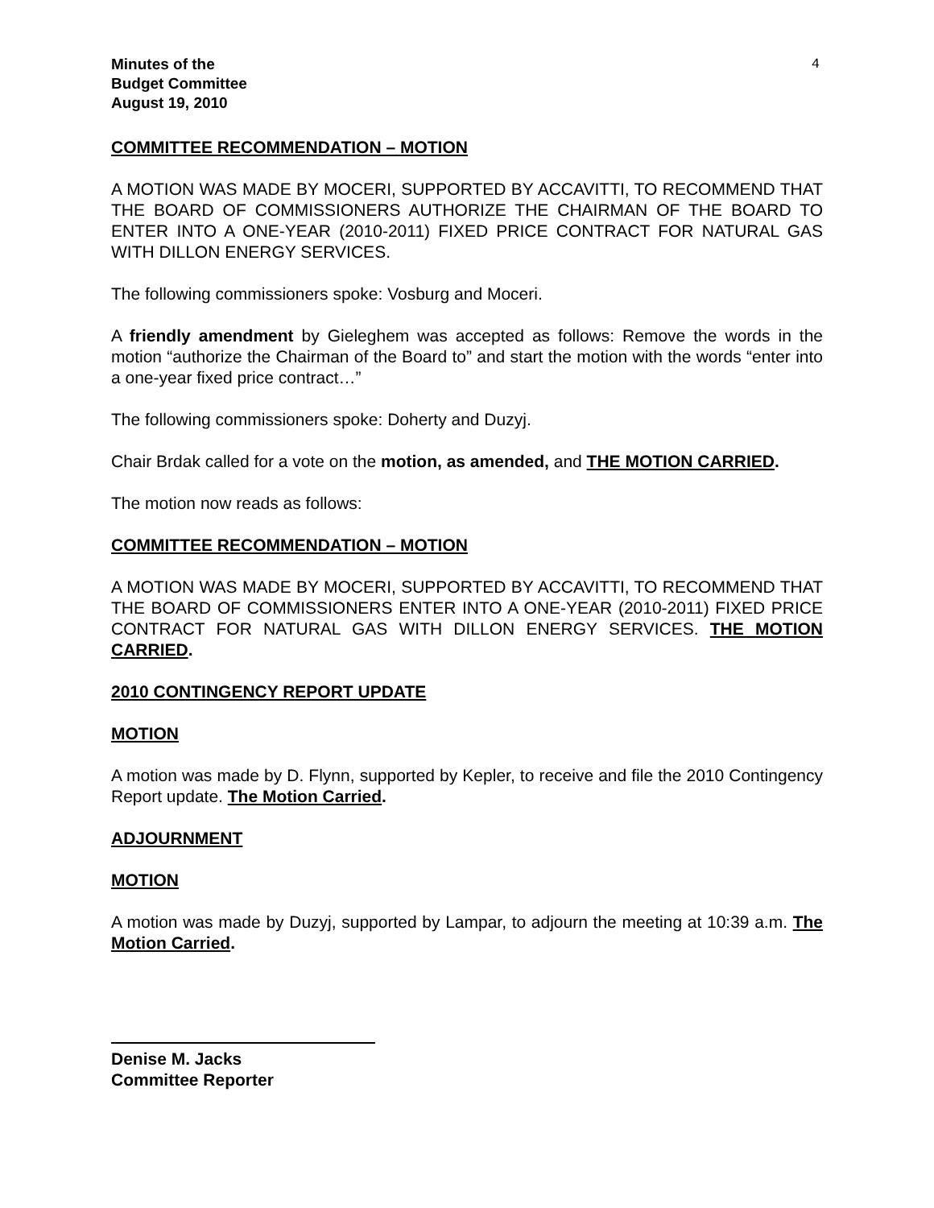Minutes of the
Budget Committee
August 19, 2010
4
COMMITTEE RECOMMENDATION – MOTION
A MOTION WAS MADE BY MOCERI, SUPPORTED BY ACCAVITTI, TO RECOMMEND THAT THE BOARD OF COMMISSIONERS AUTHORIZE THE CHAIRMAN OF THE BOARD TO ENTER INTO A ONE-YEAR (2010-2011) FIXED PRICE CONTRACT FOR NATURAL GAS WITH DILLON ENERGY SERVICES.
The following commissioners spoke: Vosburg and Moceri.
A friendly amendment by Gieleghem was accepted as follows: Remove the words in the motion “authorize the Chairman of the Board to” and start the motion with the words “enter into a one-year fixed price contract…”
The following commissioners spoke: Doherty and Duzyj.
Chair Brdak called for a vote on the motion, as amended, and THE MOTION CARRIED.
The motion now reads as follows:
COMMITTEE RECOMMENDATION – MOTION
A MOTION WAS MADE BY MOCERI, SUPPORTED BY ACCAVITTI, TO RECOMMEND THAT THE BOARD OF COMMISSIONERS ENTER INTO A ONE-YEAR (2010-2011) FIXED PRICE CONTRACT FOR NATURAL GAS WITH DILLON ENERGY SERVICES. THE MOTION CARRIED.
2010 CONTINGENCY REPORT UPDATE
MOTION
A motion was made by D. Flynn, supported by Kepler, to receive and file the 2010 Contingency Report update. The Motion Carried.
ADJOURNMENT
MOTION
A motion was made by Duzyj, supported by Lampar, to adjourn the meeting at 10:39 a.m. The Motion Carried.
Denise M. Jacks
Committee Reporter